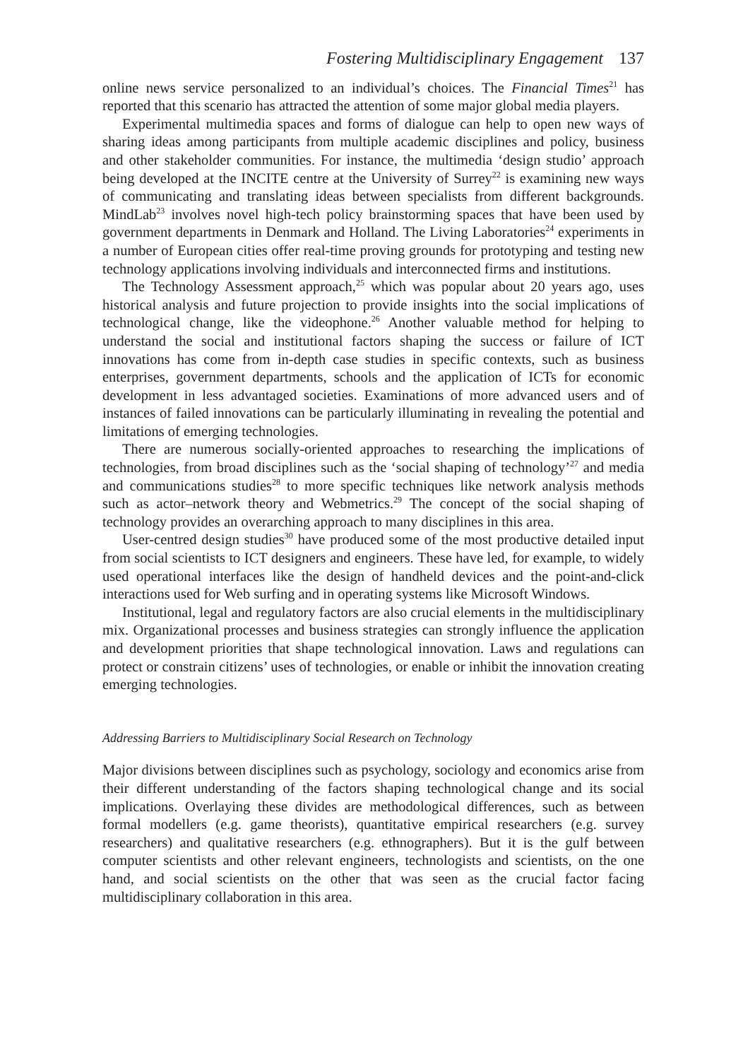Fostering Multidisciplinary Engagement 137
online news service personalized to an individual’s choices. The Financial Times<sup>21</sup> has reported that this scenario has attracted the attention of some major global media players.
Experimental multimedia spaces and forms of dialogue can help to open new ways of sharing ideas among participants from multiple academic disciplines and policy, business and other stakeholder communities. For instance, the multimedia ‘design studio’ approach being developed at the INCITE centre at the University of Surrey<sup>22</sup> is examining new ways of communicating and translating ideas between specialists from different backgrounds. MindLab<sup>23</sup> involves novel high-tech policy brainstorming spaces that have been used by government departments in Denmark and Holland. The Living Laboratories<sup>24</sup> experiments in a number of European cities offer real-time proving grounds for prototyping and testing new technology applications involving individuals and interconnected firms and institutions.
The Technology Assessment approach,<sup>25</sup> which was popular about 20 years ago, uses historical analysis and future projection to provide insights into the social implications of technological change, like the videophone.<sup>26</sup> Another valuable method for helping to understand the social and institutional factors shaping the success or failure of ICT innovations has come from in-depth case studies in specific contexts, such as business enterprises, government departments, schools and the application of ICTs for economic development in less advantaged societies. Examinations of more advanced users and of instances of failed innovations can be particularly illuminating in revealing the potential and limitations of emerging technologies.
There are numerous socially-oriented approaches to researching the implications of technologies, from broad disciplines such as the ‘social shaping of technology’<sup>27</sup> and media and communications studies<sup>28</sup> to more specific techniques like network analysis methods such as actor–network theory and Webmetrics.<sup>29</sup> The concept of the social shaping of technology provides an overarching approach to many disciplines in this area.
User-centred design studies<sup>30</sup> have produced some of the most productive detailed input from social scientists to ICT designers and engineers. These have led, for example, to widely used operational interfaces like the design of handheld devices and the point-and-click interactions used for Web surfing and in operating systems like Microsoft Windows.
Institutional, legal and regulatory factors are also crucial elements in the multidisciplinary mix. Organizational processes and business strategies can strongly influence the application and development priorities that shape technological innovation. Laws and regulations can protect or constrain citizens’ uses of technologies, or enable or inhibit the innovation creating emerging technologies.
Addressing Barriers to Multidisciplinary Social Research on Technology
Major divisions between disciplines such as psychology, sociology and economics arise from their different understanding of the factors shaping technological change and its social implications. Overlaying these divides are methodological differences, such as between formal modellers (e.g. game theorists), quantitative empirical researchers (e.g. survey researchers) and qualitative researchers (e.g. ethnographers). But it is the gulf between computer scientists and other relevant engineers, technologists and scientists, on the one hand, and social scientists on the other that was seen as the crucial factor facing multidisciplinary collaboration in this area.